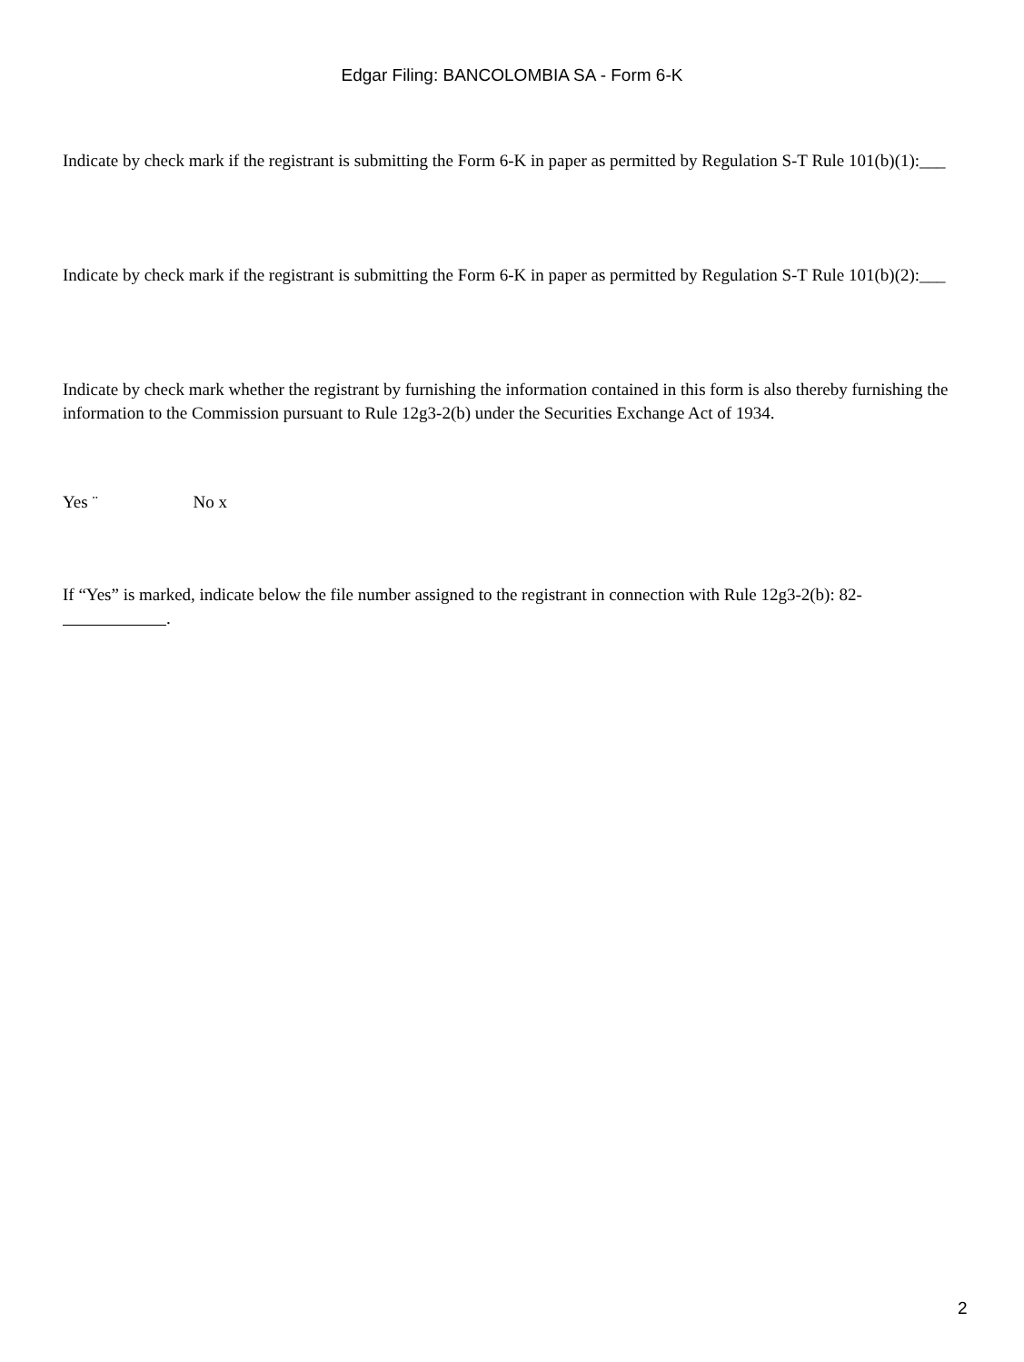Edgar Filing: BANCOLOMBIA SA - Form 6-K
Indicate by check mark if the registrant is submitting the Form 6-K in paper as permitted by Regulation S-T Rule 101(b)(1):___
Indicate by check mark if the registrant is submitting the Form 6-K in paper as permitted by Regulation S-T Rule 101(b)(2):___
Indicate by check mark whether the registrant by furnishing the information contained in this form is also thereby furnishing the information to the Commission pursuant to Rule 12g3-2(b) under the Securities Exchange Act of 1934.
Yes ¨ No x
If “Yes” is marked, indicate below the file number assigned to the registrant in connection with Rule 12g3-2(b): 82- .
2